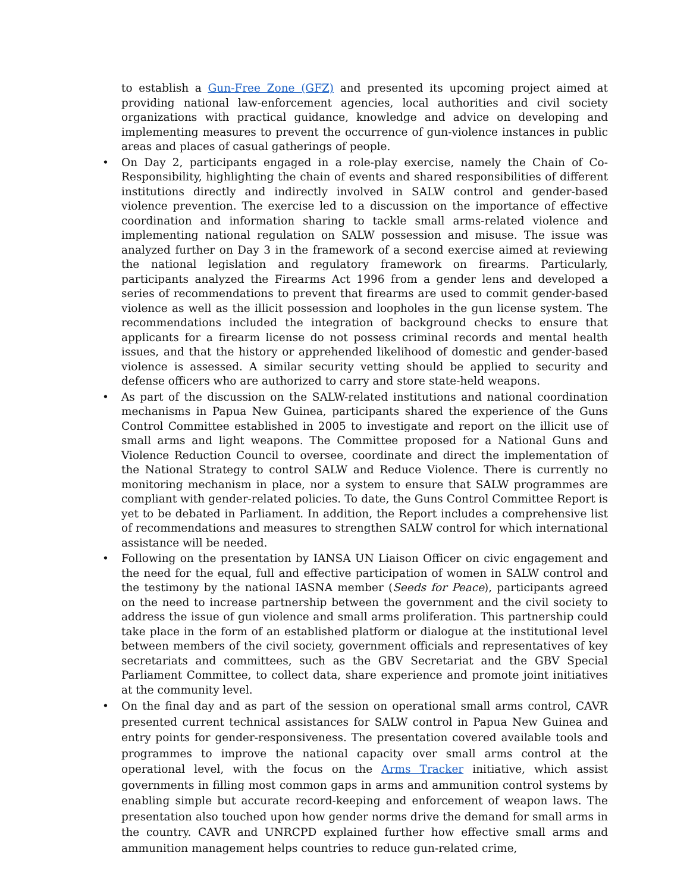to establish a Gun-Free Zone (GFZ) and presented its upcoming project aimed at providing national law-enforcement agencies, local authorities and civil society organizations with practical guidance, knowledge and advice on developing and implementing measures to prevent the occurrence of gun-violence instances in public areas and places of casual gatherings of people.
• On Day 2, participants engaged in a role-play exercise, namely the Chain of Co-Responsibility, highlighting the chain of events and shared responsibilities of different institutions directly and indirectly involved in SALW control and gender-based violence prevention. The exercise led to a discussion on the importance of effective coordination and information sharing to tackle small arms-related violence and implementing national regulation on SALW possession and misuse. The issue was analyzed further on Day 3 in the framework of a second exercise aimed at reviewing the national legislation and regulatory framework on firearms. Particularly, participants analyzed the Firearms Act 1996 from a gender lens and developed a series of recommendations to prevent that firearms are used to commit gender-based violence as well as the illicit possession and loopholes in the gun license system. The recommendations included the integration of background checks to ensure that applicants for a firearm license do not possess criminal records and mental health issues, and that the history or apprehended likelihood of domestic and gender-based violence is assessed. A similar security vetting should be applied to security and defense officers who are authorized to carry and store state-held weapons.
• As part of the discussion on the SALW-related institutions and national coordination mechanisms in Papua New Guinea, participants shared the experience of the Guns Control Committee established in 2005 to investigate and report on the illicit use of small arms and light weapons. The Committee proposed for a National Guns and Violence Reduction Council to oversee, coordinate and direct the implementation of the National Strategy to control SALW and Reduce Violence. There is currently no monitoring mechanism in place, nor a system to ensure that SALW programmes are compliant with gender-related policies. To date, the Guns Control Committee Report is yet to be debated in Parliament. In addition, the Report includes a comprehensive list of recommendations and measures to strengthen SALW control for which international assistance will be needed.
• Following on the presentation by IANSA UN Liaison Officer on civic engagement and the need for the equal, full and effective participation of women in SALW control and the testimony by the national IASNA member (Seeds for Peace), participants agreed on the need to increase partnership between the government and the civil society to address the issue of gun violence and small arms proliferation. This partnership could take place in the form of an established platform or dialogue at the institutional level between members of the civil society, government officials and representatives of key secretariats and committees, such as the GBV Secretariat and the GBV Special Parliament Committee, to collect data, share experience and promote joint initiatives at the community level.
• On the final day and as part of the session on operational small arms control, CAVR presented current technical assistances for SALW control in Papua New Guinea and entry points for gender-responsiveness. The presentation covered available tools and programmes to improve the national capacity over small arms control at the operational level, with the focus on the Arms Tracker initiative, which assist governments in filling most common gaps in arms and ammunition control systems by enabling simple but accurate record-keeping and enforcement of weapon laws. The presentation also touched upon how gender norms drive the demand for small arms in the country. CAVR and UNRCPD explained further how effective small arms and ammunition management helps countries to reduce gun-related crime,